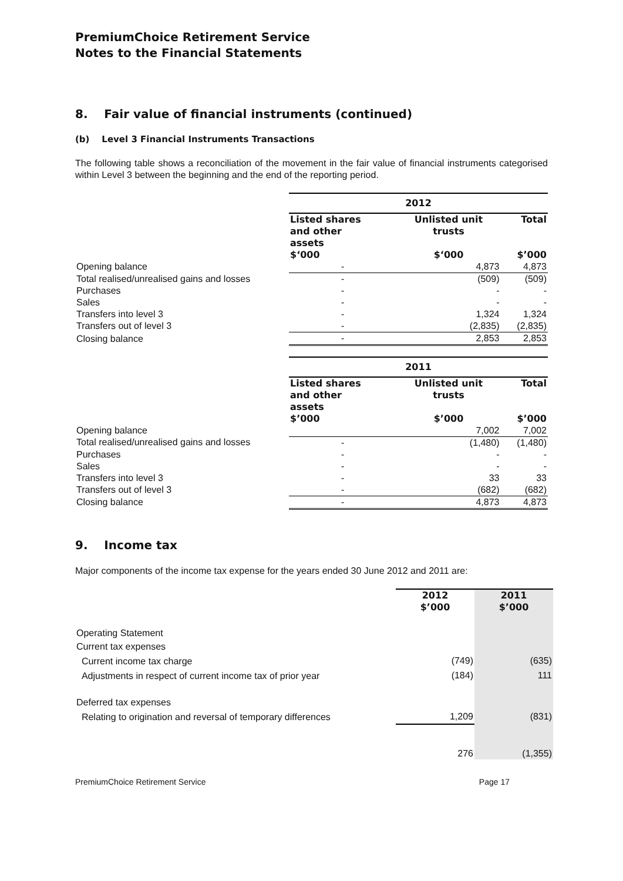PremiumChoice Retirement Service
Notes to the Financial Statements
8. Fair value of financial instruments (continued)
(b) Level 3 Financial Instruments Transactions
The following table shows a reconciliation of the movement in the fair value of financial instruments categorised within Level 3 between the beginning and the end of the reporting period.
| | 2012 | | |
| | Listed shares and other assets $‘000 | Unlisted unit trusts $‘000 | Total $’000 |
| Opening balance | - | 4,873 | 4,873 |
| Total realised/unrealised gains and losses | - | (509) | (509) |
| Purchases | - | - | - |
| Sales | - | - | - |
| Transfers into level 3 | - | 1,324 | 1,324 |
| Transfers out of level 3 | - | (2,835) | (2,835) |
| Closing balance | - | 2,853 | 2,853 |
| | 2011 | | |
| | Listed shares and other assets $’000 | Unlisted unit trusts $’000 | Total $’000 |
| Opening balance | | 7,002 | 7,002 |
| Total realised/unrealised gains and losses | - | (1,480) | (1,480) |
| Purchases | - | - | - |
| Sales | - | - | - |
| Transfers into level 3 | - | 33 | 33 |
| Transfers out of level 3 | - | (682) | (682) |
| Closing balance | - | 4,873 | 4,873 |
9. Income tax
Major components of the income tax expense for the years ended 30 June 2012 and 2011 are:
| | 2012 $’000 | 2011 $’000 |
| Operating Statement | | |
| Current tax expenses | | |
| Current income tax charge | (749) | (635) |
| Adjustments in respect of current income tax of prior year | (184) | 111 |
| Deferred tax expenses | | |
| Relating to origination and reversal of temporary differences | 1,209 | (831) |
| | 276 | (1,355) |
PremiumChoice Retirement Service Page 17